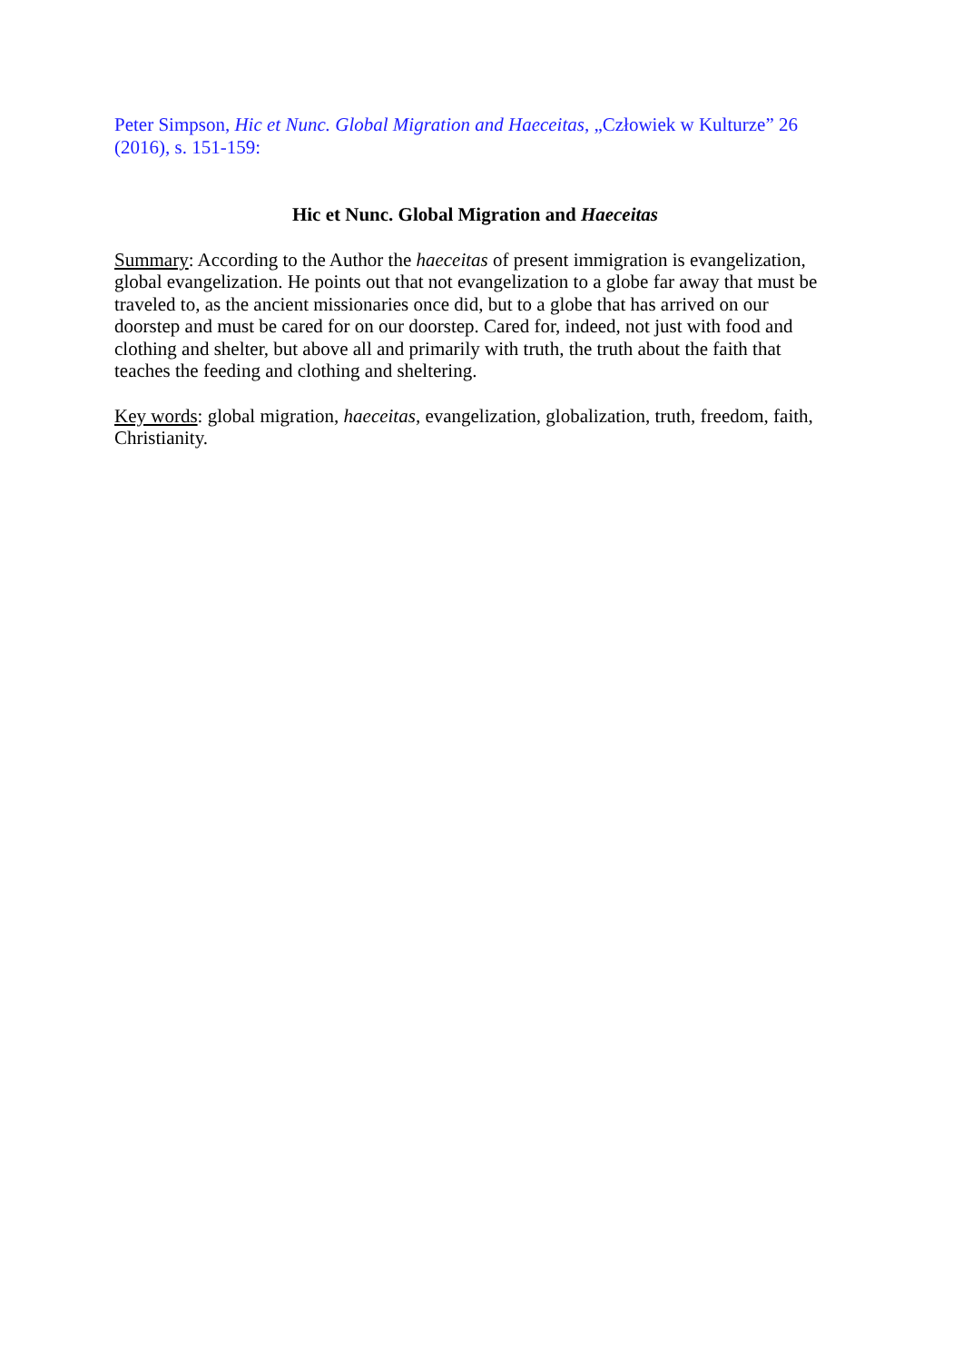Peter Simpson, Hic et Nunc. Global Migration and Haeceitas, „Człowiek w Kulturze” 26 (2016), s. 151-159:
Hic et Nunc. Global Migration and Haeceitas
Summary: According to the Author the haeceitas of present immigration is evangelization, global evangelization. He points out that not evangelization to a globe far away that must be traveled to, as the ancient missionaries once did, but to a globe that has arrived on our doorstep and must be cared for on our doorstep. Cared for, indeed, not just with food and clothing and shelter, but above all and primarily with truth, the truth about the faith that teaches the feeding and clothing and sheltering.
Key words: global migration, haeceitas, evangelization, globalization, truth, freedom, faith, Christianity.